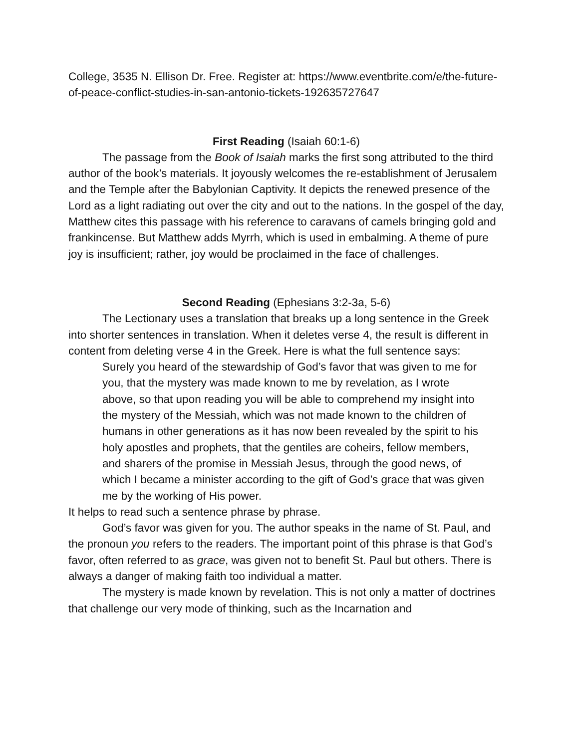College, 3535 N. Ellison Dr. Free. Register at: https://www.eventbrite.com/e/the-future-of-peace-conflict-studies-in-san-antonio-tickets-192635727647
First Reading (Isaiah 60:1-6)
The passage from the Book of Isaiah marks the first song attributed to the third author of the book’s materials. It joyously welcomes the re-establishment of Jerusalem and the Temple after the Babylonian Captivity. It depicts the renewed presence of the Lord as a light radiating out over the city and out to the nations. In the gospel of the day, Matthew cites this passage with his reference to caravans of camels bringing gold and frankincense. But Matthew adds Myrrh, which is used in embalming. A theme of pure joy is insufficient; rather, joy would be proclaimed in the face of challenges.
Second Reading (Ephesians 3:2-3a, 5-6)
The Lectionary uses a translation that breaks up a long sentence in the Greek into shorter sentences in translation. When it deletes verse 4, the result is different in content from deleting verse 4 in the Greek. Here is what the full sentence says:
Surely you heard of the stewardship of God’s favor that was given to me for you, that the mystery was made known to me by revelation, as I wrote above, so that upon reading you will be able to comprehend my insight into the mystery of the Messiah, which was not made known to the children of humans in other generations as it has now been revealed by the spirit to his holy apostles and prophets, that the gentiles are coheirs, fellow members, and sharers of the promise in Messiah Jesus, through the good news, of which I became a minister according to the gift of God’s grace that was given me by the working of His power.
It helps to read such a sentence phrase by phrase.
God’s favor was given for you. The author speaks in the name of St. Paul, and the pronoun you refers to the readers. The important point of this phrase is that God’s favor, often referred to as grace, was given not to benefit St. Paul but others. There is always a danger of making faith too individual a matter.
The mystery is made known by revelation. This is not only a matter of doctrines that challenge our very mode of thinking, such as the Incarnation and